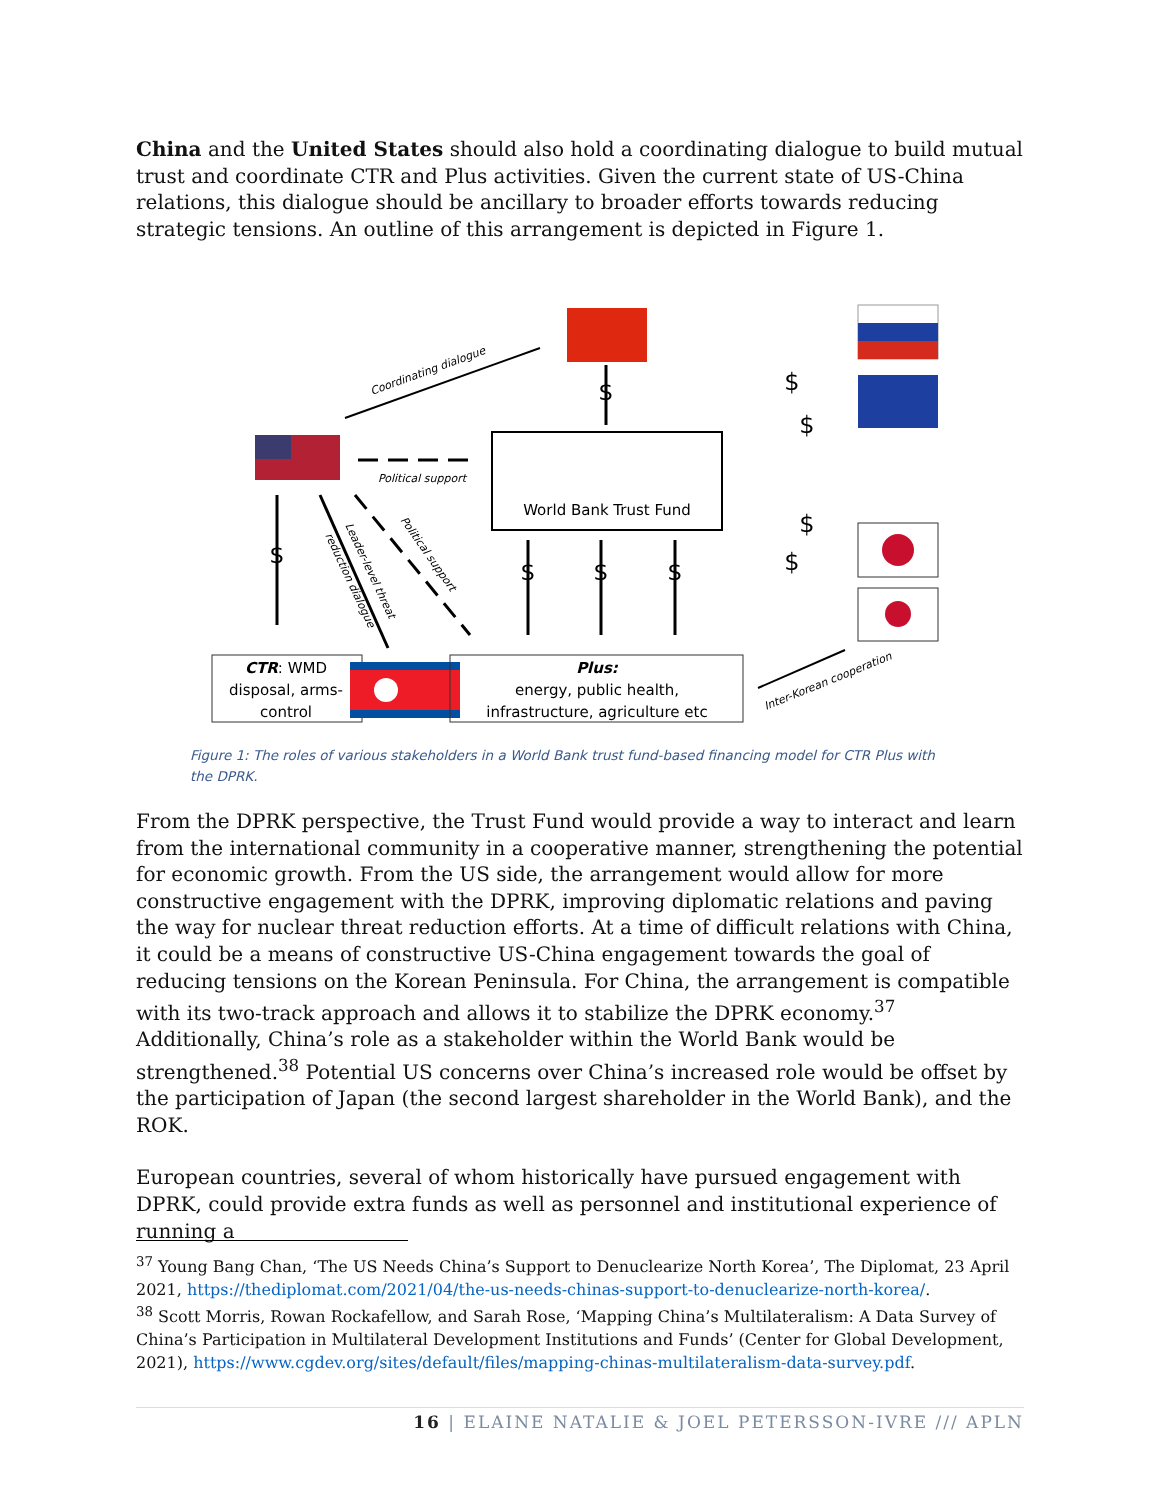China and the United States should also hold a coordinating dialogue to build mutual trust and coordinate CTR and Plus activities. Given the current state of US-China relations, this dialogue should be ancillary to broader efforts towards reducing strategic tensions. An outline of this arrangement is depicted in Figure 1.
World Bank Trust Fund
CTR: WMD
disposal, arms-
control
Plus:
energy, public health,
infrastructure, agriculture etc
$
$
$
$
$
$
$
$
$
Coordinating dialogue
Political support
Political support
Leader-level threat
reduction dialogue
Inter-Korean cooperation
Figure 1: The roles of various stakeholders in a World Bank trust fund-based financing model for CTR Plus with the DPRK.
From the DPRK perspective, the Trust Fund would provide a way to interact and learn from the international community in a cooperative manner, strengthening the potential for economic growth. From the US side, the arrangement would allow for more constructive engagement with the DPRK, improving diplomatic relations and paving the way for nuclear threat reduction efforts. At a time of difficult relations with China, it could be a means of constructive US-China engagement towards the goal of reducing tensions on the Korean Peninsula. For China, the arrangement is compatible with its two-track approach and allows it to stabilize the DPRK economy.<sup>37</sup> Additionally, China’s role as a stakeholder within the World Bank would be strengthened.<sup>38</sup> Potential US concerns over China’s increased role would be offset by the participation of Japan (the second largest shareholder in the World Bank), and the ROK.
European countries, several of whom historically have pursued engagement with DPRK, could provide extra funds as well as personnel and institutional experience of running a
<sup>37</sup> Young Bang Chan, ‘The US Needs China’s Support to Denuclearize North Korea’, The Diplomat, 23 April 2021, https://thediplomat.com/2021/04/the-us-needs-chinas-support-to-denuclearize-north-korea/.
<sup>38</sup> Scott Morris, Rowan Rockafellow, and Sarah Rose, ‘Mapping China’s Multilateralism: A Data Survey of China’s Participation in Multilateral Development Institutions and Funds’ (Center for Global Development, 2021), https://www.cgdev.org/sites/default/files/mapping-chinas-multilateralism-data-survey.pdf.
16 | ELAINE NATALIE & JOEL PETERSSON-IVRE /// APLN